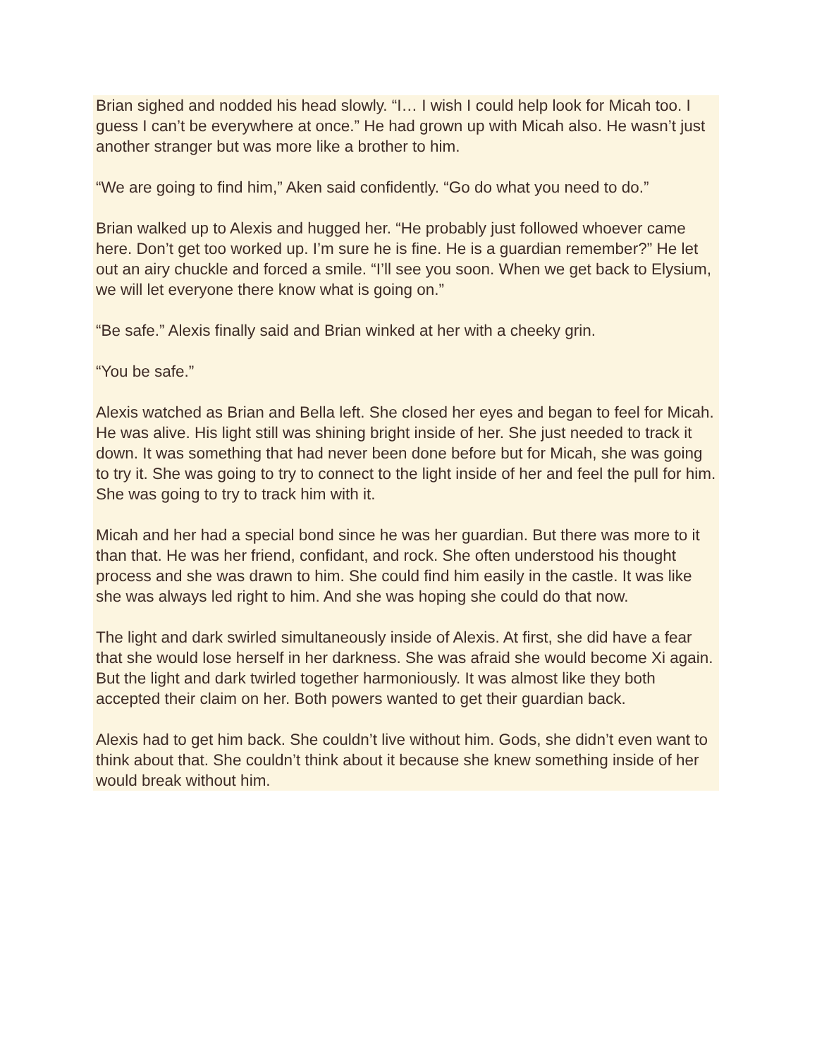Brian sighed and nodded his head slowly. “I… I wish I could help look for Micah too. I guess I can’t be everywhere at once.” He had grown up with Micah also. He wasn’t just another stranger but was more like a brother to him.
“We are going to find him,” Aken said confidently. “Go do what you need to do.”
Brian walked up to Alexis and hugged her. “He probably just followed whoever came here. Don’t get too worked up. I’m sure he is fine. He is a guardian remember?” He let out an airy chuckle and forced a smile. “I’ll see you soon. When we get back to Elysium, we will let everyone there know what is going on.”
“Be safe.” Alexis finally said and Brian winked at her with a cheeky grin.
“You be safe.”
Alexis watched as Brian and Bella left. She closed her eyes and began to feel for Micah. He was alive. His light still was shining bright inside of her. She just needed to track it down. It was something that had never been done before but for Micah, she was going to try it. She was going to try to connect to the light inside of her and feel the pull for him. She was going to try to track him with it.
Micah and her had a special bond since he was her guardian. But there was more to it than that. He was her friend, confidant, and rock. She often understood his thought process and she was drawn to him. She could find him easily in the castle. It was like she was always led right to him. And she was hoping she could do that now.
The light and dark swirled simultaneously inside of Alexis. At first, she did have a fear that she would lose herself in her darkness. She was afraid she would become Xi again. But the light and dark twirled together harmoniously. It was almost like they both accepted their claim on her. Both powers wanted to get their guardian back.
Alexis had to get him back. She couldn’t live without him. Gods, she didn’t even want to think about that. She couldn’t think about it because she knew something inside of her would break without him.